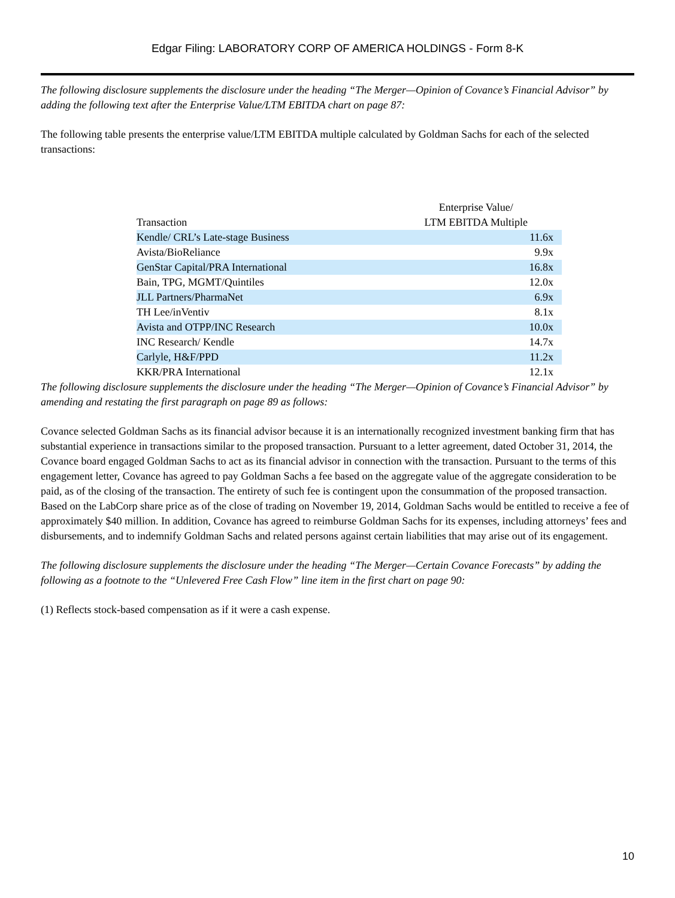Edgar Filing: LABORATORY CORP OF AMERICA HOLDINGS - Form 8-K
The following disclosure supplements the disclosure under the heading “The Merger—Opinion of Covance’s Financial Advisor” by adding the following text after the Enterprise Value/LTM EBITDA chart on page 87:
The following table presents the enterprise value/LTM EBITDA multiple calculated by Goldman Sachs for each of the selected transactions:
| Transaction | Enterprise Value/ LTM EBITDA Multiple |
| --- | --- |
| Kendle/ CRL’s Late-stage Business | 11.6x |
| Avista/BioReliance | 9.9x |
| GenStar Capital/PRA International | 16.8x |
| Bain, TPG, MGMT/Quintiles | 12.0x |
| JLL Partners/PharmaNet | 6.9x |
| TH Lee/inVentiv | 8.1x |
| Avista and OTPP/INC Research | 10.0x |
| INC Research/ Kendle | 14.7x |
| Carlyle, H&F/PPD | 11.2x |
| KKR/PRA International | 12.1x |
The following disclosure supplements the disclosure under the heading “The Merger—Opinion of Covance’s Financial Advisor” by amending and restating the first paragraph on page 89 as follows:
Covance selected Goldman Sachs as its financial advisor because it is an internationally recognized investment banking firm that has substantial experience in transactions similar to the proposed transaction. Pursuant to a letter agreement, dated October 31, 2014, the Covance board engaged Goldman Sachs to act as its financial advisor in connection with the transaction. Pursuant to the terms of this engagement letter, Covance has agreed to pay Goldman Sachs a fee based on the aggregate value of the aggregate consideration to be paid, as of the closing of the transaction. The entirety of such fee is contingent upon the consummation of the proposed transaction. Based on the LabCorp share price as of the close of trading on November 19, 2014, Goldman Sachs would be entitled to receive a fee of approximately $40 million. In addition, Covance has agreed to reimburse Goldman Sachs for its expenses, including attorneys’ fees and disbursements, and to indemnify Goldman Sachs and related persons against certain liabilities that may arise out of its engagement.
The following disclosure supplements the disclosure under the heading “The Merger—Certain Covance Forecasts” by adding the following as a footnote to the “Unlevered Free Cash Flow” line item in the first chart on page 90:
(1) Reflects stock-based compensation as if it were a cash expense.
10